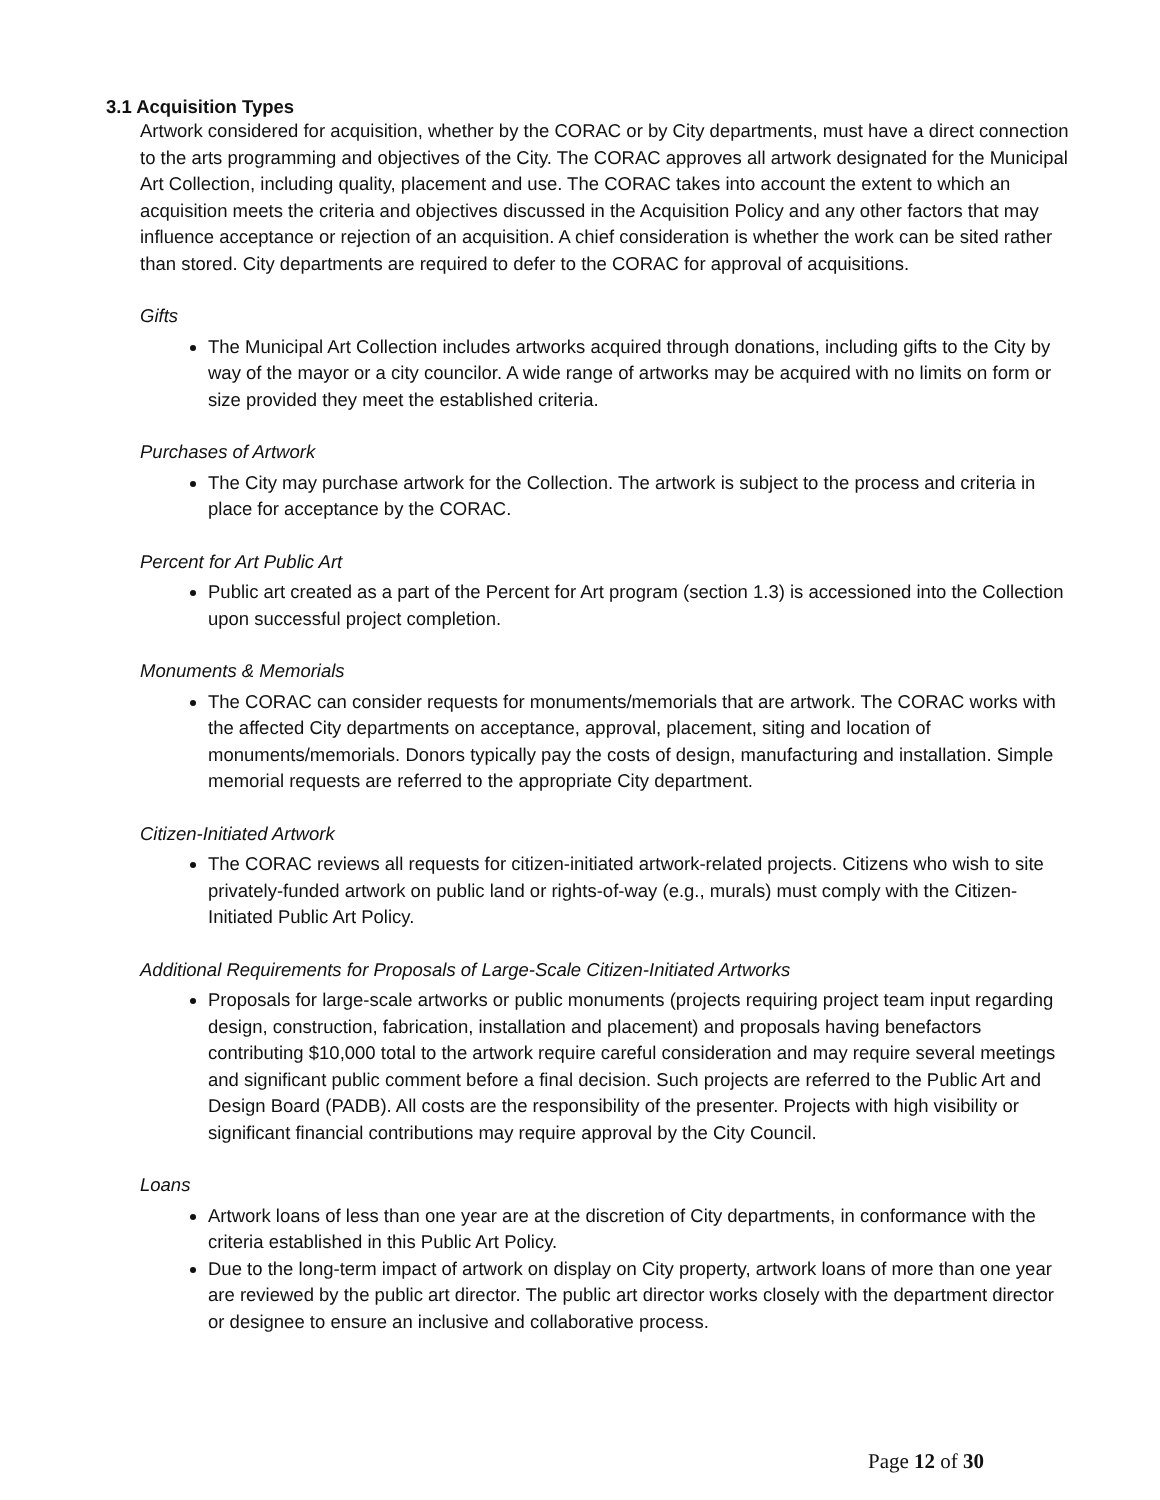3.1 Acquisition Types
Artwork considered for acquisition, whether by the CORAC or by City departments, must have a direct connection to the arts programming and objectives of the City. The CORAC approves all artwork designated for the Municipal Art Collection, including quality, placement and use. The CORAC takes into account the extent to which an acquisition meets the criteria and objectives discussed in the Acquisition Policy and any other factors that may influence acceptance or rejection of an acquisition. A chief consideration is whether the work can be sited rather than stored. City departments are required to defer to the CORAC for approval of acquisitions.
Gifts
The Municipal Art Collection includes artworks acquired through donations, including gifts to the City by way of the mayor or a city councilor. A wide range of artworks may be acquired with no limits on form or size provided they meet the established criteria.
Purchases of Artwork
The City may purchase artwork for the Collection. The artwork is subject to the process and criteria in place for acceptance by the CORAC.
Percent for Art Public Art
Public art created as a part of the Percent for Art program (section 1.3) is accessioned into the Collection upon successful project completion.
Monuments & Memorials
The CORAC can consider requests for monuments/memorials that are artwork. The CORAC works with the affected City departments on acceptance, approval, placement, siting and location of monuments/memorials. Donors typically pay the costs of design, manufacturing and installation. Simple memorial requests are referred to the appropriate City department.
Citizen-Initiated Artwork
The CORAC reviews all requests for citizen-initiated artwork-related projects. Citizens who wish to site privately-funded artwork on public land or rights-of-way (e.g., murals) must comply with the Citizen-Initiated Public Art Policy.
Additional Requirements for Proposals of Large-Scale Citizen-Initiated Artworks
Proposals for large-scale artworks or public monuments (projects requiring project team input regarding design, construction, fabrication, installation and placement) and proposals having benefactors contributing $10,000 total to the artwork require careful consideration and may require several meetings and significant public comment before a final decision. Such projects are referred to the Public Art and Design Board (PADB). All costs are the responsibility of the presenter. Projects with high visibility or significant financial contributions may require approval by the City Council.
Loans
Artwork loans of less than one year are at the discretion of City departments, in conformance with the criteria established in this Public Art Policy.
Due to the long-term impact of artwork on display on City property, artwork loans of more than one year are reviewed by the public art director. The public art director works closely with the department director or designee to ensure an inclusive and collaborative process.
Page 12 of 30